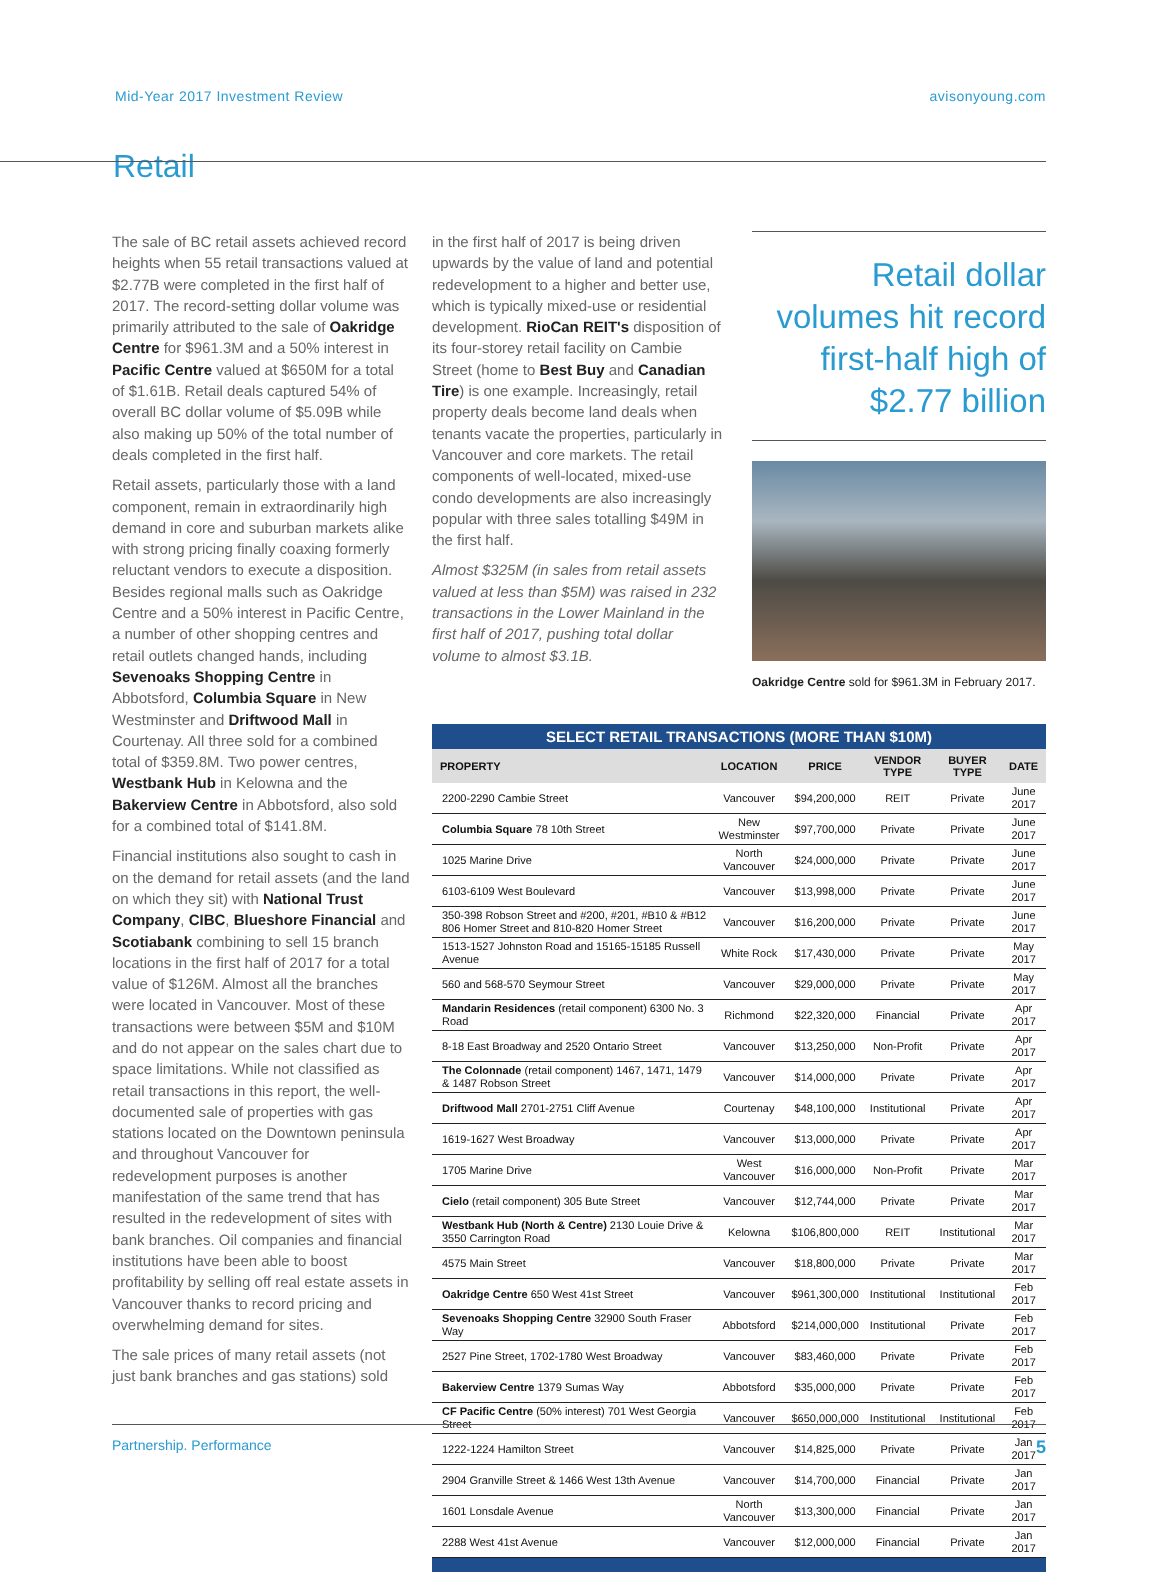Mid-Year 2017 Investment Review avisonyoung.com
Retail
The sale of BC retail assets achieved record heights when 55 retail transactions valued at $2.77B were completed in the first half of 2017. The record-setting dollar volume was primarily attributed to the sale of Oakridge Centre for $961.3M and a 50% interest in Pacific Centre valued at $650M for a total of $1.61B. Retail deals captured 54% of overall BC dollar volume of $5.09B while also making up 50% of the total number of deals completed in the first half.
Retail assets, particularly those with a land component, remain in extraordinarily high demand in core and suburban markets alike with strong pricing finally coaxing formerly reluctant vendors to execute a disposition. Besides regional malls such as Oakridge Centre and a 50% interest in Pacific Centre, a number of other shopping centres and retail outlets changed hands, including Sevenoaks Shopping Centre in Abbotsford, Columbia Square in New Westminster and Driftwood Mall in Courtenay. All three sold for a combined total of $359.8M. Two power centres, Westbank Hub in Kelowna and the Bakerview Centre in Abbotsford, also sold for a combined total of $141.8M.
Financial institutions also sought to cash in on the demand for retail assets (and the land on which they sit) with National Trust Company, CIBC, Blueshore Financial and Scotiabank combining to sell 15 branch locations in the first half of 2017 for a total value of $126M. Almost all the branches were located in Vancouver. Most of these transactions were between $5M and $10M and do not appear on the sales chart due to space limitations. While not classified as retail transactions in this report, the well-documented sale of properties with gas stations located on the Downtown peninsula and throughout Vancouver for redevelopment purposes is another manifestation of the same trend that has resulted in the redevelopment of sites with bank branches. Oil companies and financial institutions have been able to boost profitability by selling off real estate assets in Vancouver thanks to record pricing and overwhelming demand for sites.
The sale prices of many retail assets (not just bank branches and gas stations) sold
in the first half of 2017 is being driven upwards by the value of land and potential redevelopment to a higher and better use, which is typically mixed-use or residential development. RioCan REIT's disposition of its four-storey retail facility on Cambie Street (home to Best Buy and Canadian Tire) is one example. Increasingly, retail property deals become land deals when tenants vacate the properties, particularly in Vancouver and core markets. The retail components of well-located, mixed-use condo developments are also increasingly popular with three sales totalling $49M in the first half.
Almost $325M (in sales from retail assets valued at less than $5M) was raised in 232 transactions in the Lower Mainland in the first half of 2017, pushing total dollar volume to almost $3.1B.
Retail dollar volumes hit record first-half high of $2.77 billion
Oakridge Centre sold for $961.3M in February 2017.
SELECT RETAIL TRANSACTIONS (MORE THAN $10M)
| PROPERTY | LOCATION | PRICE | VENDOR TYPE | BUYER TYPE | DATE |
| --- | --- | --- | --- | --- | --- |
| 2200-2290 Cambie Street | Vancouver | $94,200,000 | REIT | Private | June 2017 |
| Columbia Square 78 10th Street | New Westminster | $97,700,000 | Private | Private | June 2017 |
| 1025 Marine Drive | North Vancouver | $24,000,000 | Private | Private | June 2017 |
| 6103-6109 West Boulevard | Vancouver | $13,998,000 | Private | Private | June 2017 |
| 350-398 Robson Street and #200, #201, #B10 & #B12 806 Homer Street and 810-820 Homer Street | Vancouver | $16,200,000 | Private | Private | June 2017 |
| 1513-1527 Johnston Road and 15165-15185 Russell Avenue | White Rock | $17,430,000 | Private | Private | May 2017 |
| 560 and 568-570 Seymour Street | Vancouver | $29,000,000 | Private | Private | May 2017 |
| Mandarin Residences (retail component) 6300 No. 3 Road | Richmond | $22,320,000 | Financial | Private | Apr 2017 |
| 8-18 East Broadway and 2520 Ontario Street | Vancouver | $13,250,000 | Non-Profit | Private | Apr 2017 |
| The Colonnade (retail component) 1467, 1471, 1479 & 1487 Robson Street | Vancouver | $14,000,000 | Private | Private | Apr 2017 |
| Driftwood Mall 2701-2751 Cliff Avenue | Courtenay | $48,100,000 | Institutional | Private | Apr 2017 |
| 1619-1627 West Broadway | Vancouver | $13,000,000 | Private | Private | Apr 2017 |
| 1705 Marine Drive | West Vancouver | $16,000,000 | Non-Profit | Private | Mar 2017 |
| Cielo (retail component) 305 Bute Street | Vancouver | $12,744,000 | Private | Private | Mar 2017 |
| Westbank Hub (North & Centre) 2130 Louie Drive & 3550 Carrington Road | Kelowna | $106,800,000 | REIT | Institutional | Mar 2017 |
| 4575 Main Street | Vancouver | $18,800,000 | Private | Private | Mar 2017 |
| Oakridge Centre 650 West 41st Street | Vancouver | $961,300,000 | Institutional | Institutional | Feb 2017 |
| Sevenoaks Shopping Centre 32900 South Fraser Way | Abbotsford | $214,000,000 | Institutional | Private | Feb 2017 |
| 2527 Pine Street, 1702-1780 West Broadway | Vancouver | $83,460,000 | Private | Private | Feb 2017 |
| Bakerview Centre 1379 Sumas Way | Abbotsford | $35,000,000 | Private | Private | Feb 2017 |
| CF Pacific Centre (50% interest) 701 West Georgia Street | Vancouver | $650,000,000 | Institutional | Institutional | Feb 2017 |
| 1222-1224 Hamilton Street | Vancouver | $14,825,000 | Private | Private | Jan 2017 |
| 2904 Granville Street & 1466 West 13th Avenue | Vancouver | $14,700,000 | Financial | Private | Jan 2017 |
| 1601 Lonsdale Avenue | North Vancouver | $13,300,000 | Financial | Private | Jan 2017 |
| 2288 West 41st Avenue | Vancouver | $12,000,000 | Financial | Private | Jan 2017 |
Partnership. Performance 5